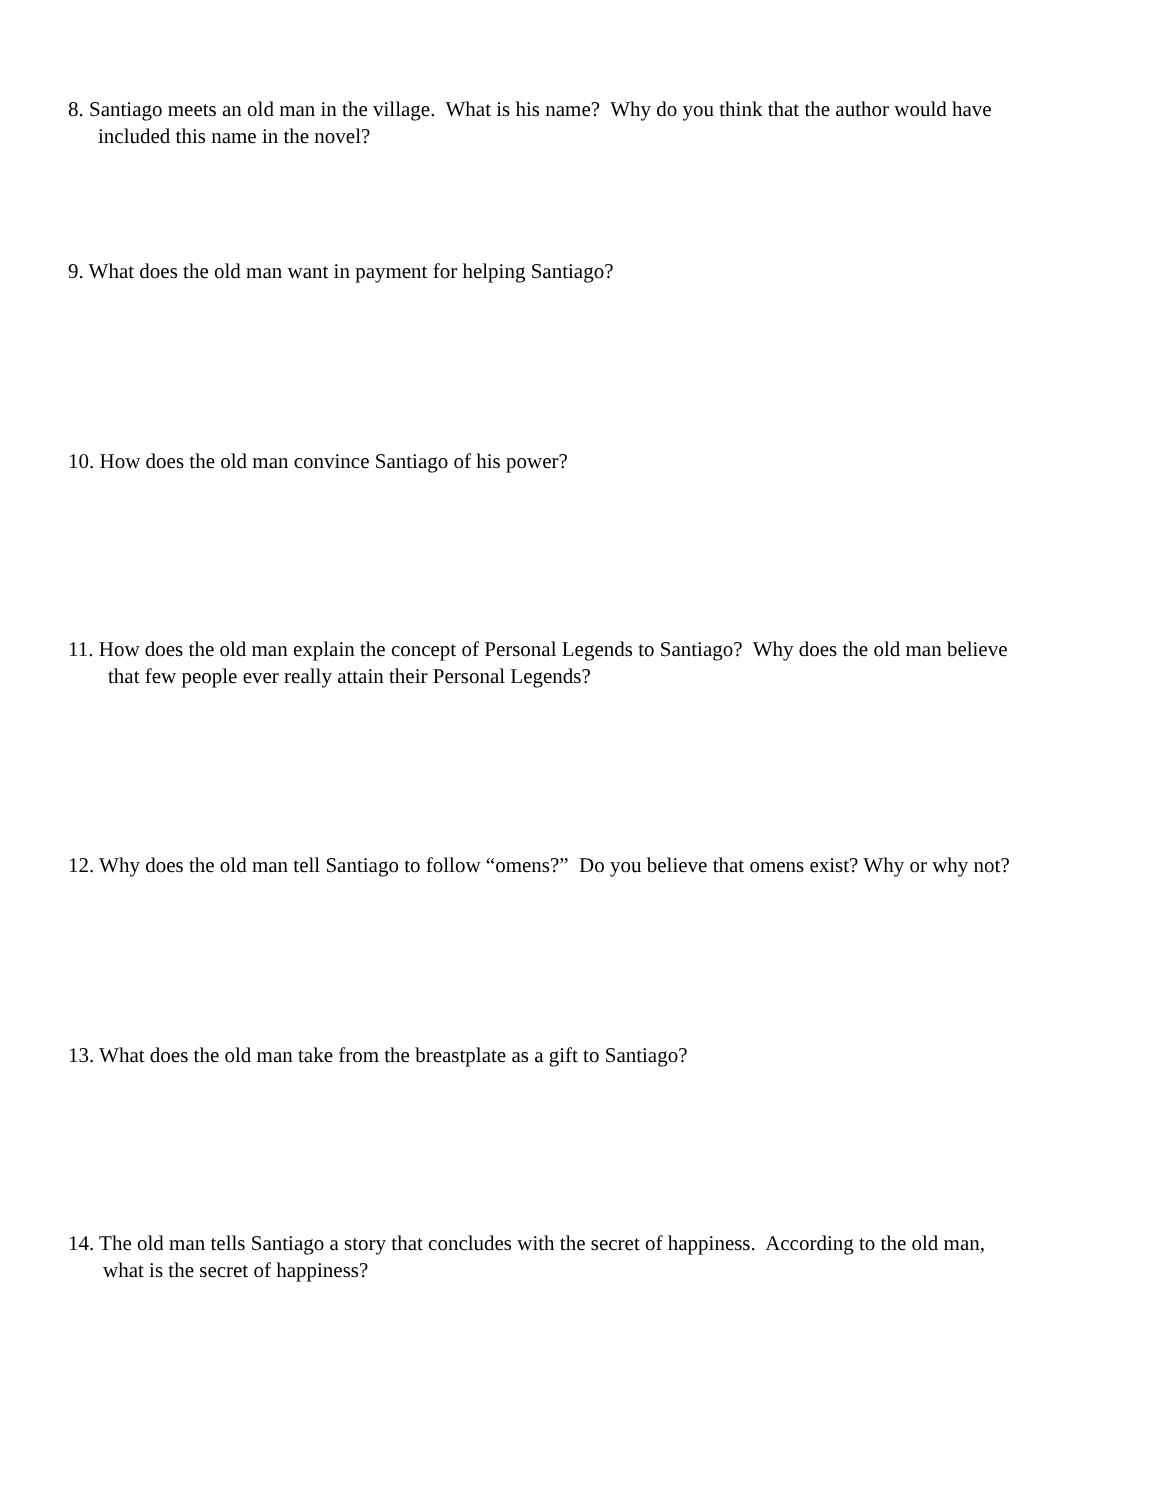8. Santiago meets an old man in the village. What is his name? Why do you think that the author would have
included this name in the novel?
9. What does the old man want in payment for helping Santiago?
10. How does the old man convince Santiago of his power?
11. How does the old man explain the concept of Personal Legends to Santiago? Why does the old man believe
that few people ever really attain their Personal Legends?
12. Why does the old man tell Santiago to follow “omens?” Do you believe that omens exist? Why or why not?
13. What does the old man take from the breastplate as a gift to Santiago?
14. The old man tells Santiago a story that concludes with the secret of happiness. According to the old man,
what is the secret of happiness?